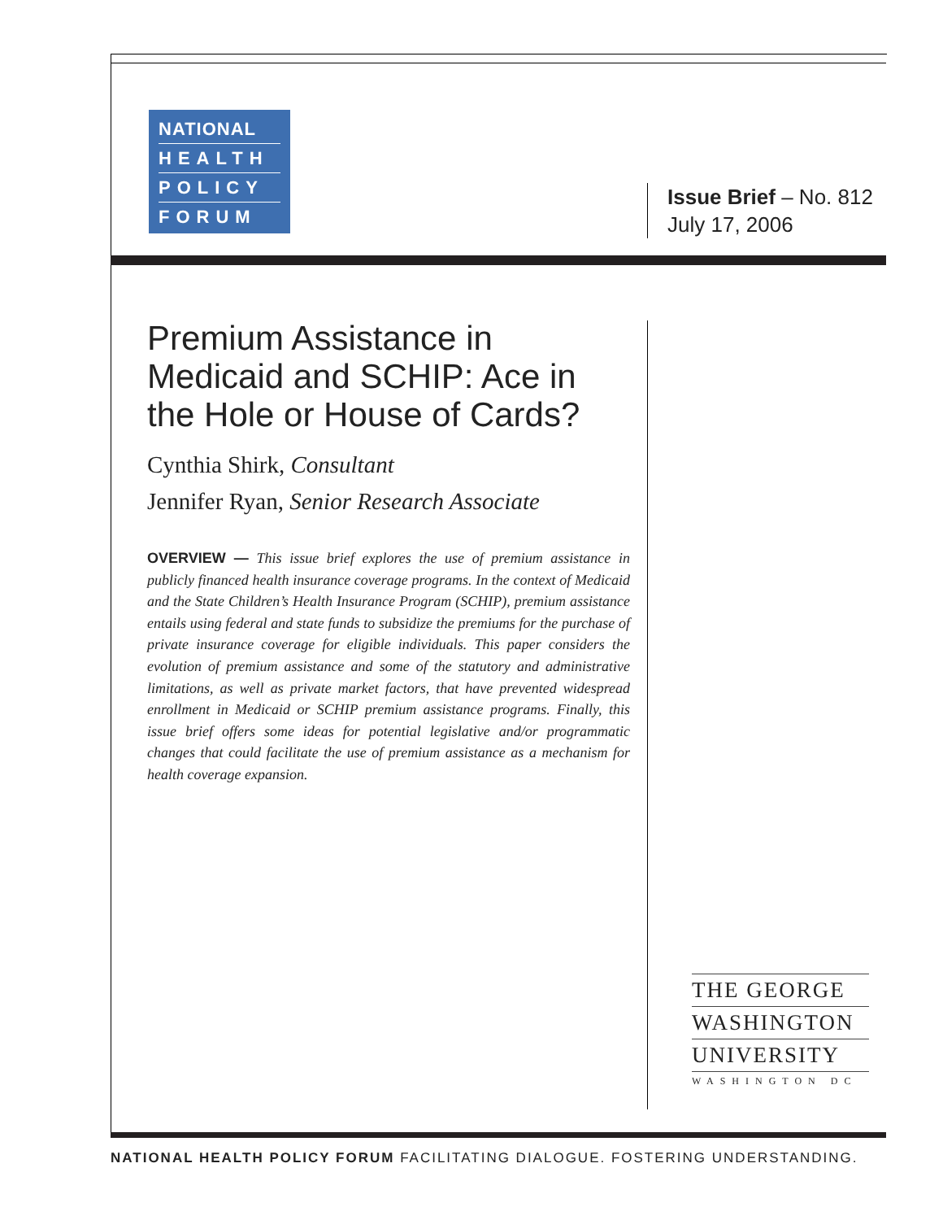NATIONAL
HEALTH
POLICY
FORUM
Issue Brief – No. 812
July 17, 2006
Premium Assistance in Medicaid and SCHIP: Ace in the Hole or House of Cards?
Cynthia Shirk, Consultant
Jennifer Ryan, Senior Research Associate
OVERVIEW — This issue brief explores the use of premium assistance in publicly financed health insurance coverage programs. In the context of Medicaid and the State Children’s Health Insurance Program (SCHIP), premium assistance entails using federal and state funds to subsidize the premiums for the purchase of private insurance coverage for eligible individuals. This paper considers the evolution of premium assistance and some of the statutory and administrative limitations, as well as private market factors, that have prevented widespread enrollment in Medicaid or SCHIP premium assistance programs. Finally, this issue brief offers some ideas for potential legislative and/or programmatic changes that could facilitate the use of premium assistance as a mechanism for health coverage expansion.
THE GEORGE
WASHINGTON
UNIVERSITY
WASHINGTON DC
NATIONAL HEALTH POLICY FORUM FACILITATING DIALOGUE. FOSTERING UNDERSTANDING.